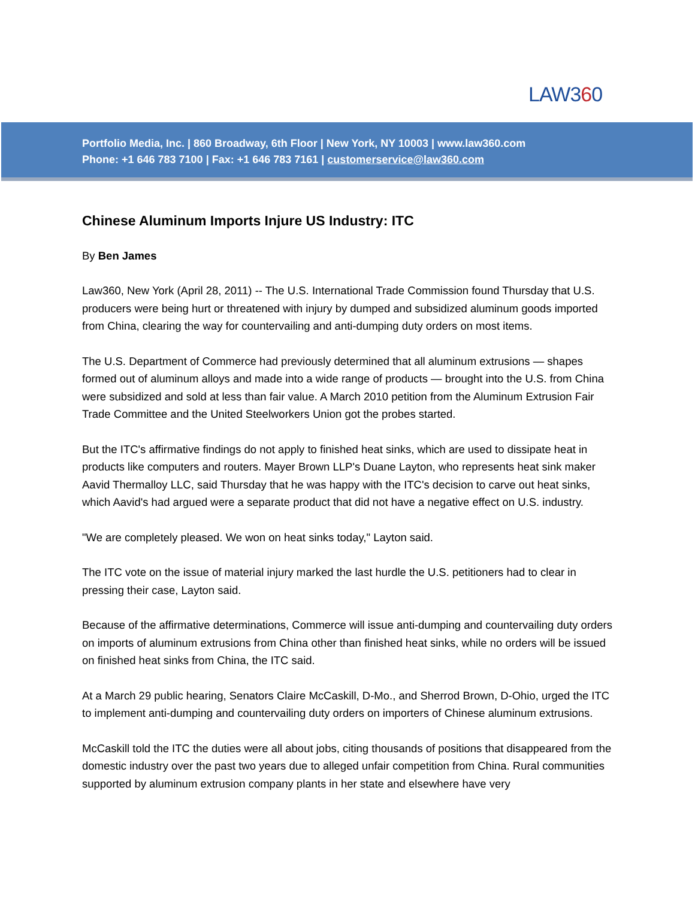LAW360
Portfolio Media, Inc. | 860 Broadway, 6th Floor | New York, NY 10003 | www.law360.com
Phone: +1 646 783 7100 | Fax: +1 646 783 7161 | customerservice@law360.com
Chinese Aluminum Imports Injure US Industry: ITC
By Ben James
Law360, New York (April 28, 2011) -- The U.S. International Trade Commission found Thursday that U.S. producers were being hurt or threatened with injury by dumped and subsidized aluminum goods imported from China, clearing the way for countervailing and anti-dumping duty orders on most items.
The U.S. Department of Commerce had previously determined that all aluminum extrusions — shapes formed out of aluminum alloys and made into a wide range of products — brought into the U.S. from China were subsidized and sold at less than fair value. A March 2010 petition from the Aluminum Extrusion Fair Trade Committee and the United Steelworkers Union got the probes started.
But the ITC's affirmative findings do not apply to finished heat sinks, which are used to dissipate heat in products like computers and routers. Mayer Brown LLP's Duane Layton, who represents heat sink maker Aavid Thermalloy LLC, said Thursday that he was happy with the ITC's decision to carve out heat sinks, which Aavid's had argued were a separate product that did not have a negative effect on U.S. industry.
"We are completely pleased. We won on heat sinks today," Layton said.
The ITC vote on the issue of material injury marked the last hurdle the U.S. petitioners had to clear in pressing their case, Layton said.
Because of the affirmative determinations, Commerce will issue anti-dumping and countervailing duty orders on imports of aluminum extrusions from China other than finished heat sinks, while no orders will be issued on finished heat sinks from China, the ITC said.
At a March 29 public hearing, Senators Claire McCaskill, D-Mo., and Sherrod Brown, D-Ohio, urged the ITC to implement anti-dumping and countervailing duty orders on importers of Chinese aluminum extrusions.
McCaskill told the ITC the duties were all about jobs, citing thousands of positions that disappeared from the domestic industry over the past two years due to alleged unfair competition from China. Rural communities supported by aluminum extrusion company plants in her state and elsewhere have very